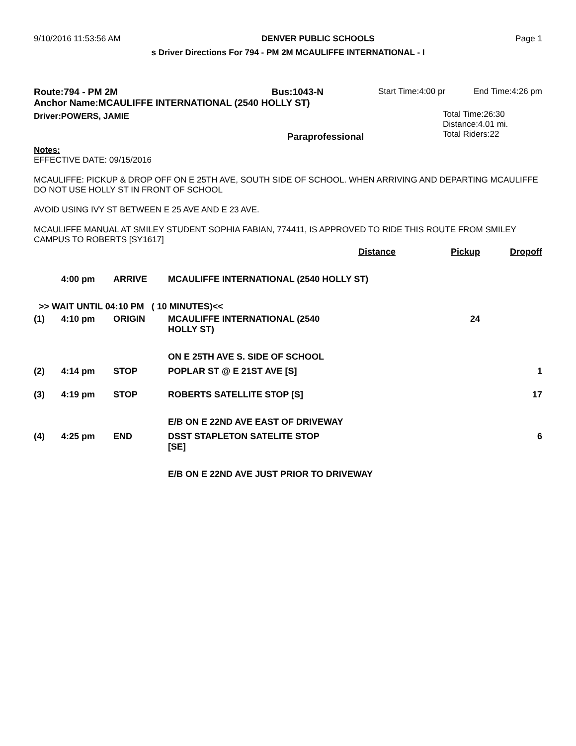9/10/2016 11:53:56 AM DENVER PUBLIC SCHOOLS Page 1
s Driver Directions For 794 - PM 2M MCAULIFFE INTERNATIONAL - I
Route:794 - PM 2M Bus:1043-N
Anchor Name:MCAULIFFE INTERNATIONAL (2540 HOLLY ST)
Driver:POWERS, JAMIE
Paraprofessional
Start Time:4:00 pr End Time:4:26 pm
Total Time:26:30
Distance:4.01 mi.
Total Riders:22
Notes:
EFFECTIVE DATE: 09/15/2016
MCAULIFFE: PICKUP & DROP OFF ON E 25TH AVE, SOUTH SIDE OF SCHOOL. WHEN ARRIVING AND DEPARTING MCAULIFFE DO NOT USE HOLLY ST IN FRONT OF SCHOOL
AVOID USING IVY ST BETWEEN E 25 AVE AND E 23 AVE.
MCAULIFFE MANUAL AT SMILEY STUDENT SOPHIA FABIAN, 774411, IS APPROVED TO RIDE THIS ROUTE FROM SMILEY CAMPUS TO ROBERTS [SY1617]
| | | | | Distance | Pickup | Dropoff |
| --- | --- | --- | --- | --- | --- | --- |
| | 4:00 pm | ARRIVE | MCAULIFFE INTERNATIONAL (2540 HOLLY ST) | | | |
| >> WAIT UNTIL 04:10 PM ( 10 MINUTES)<< | | | | | | |
| (1) | 4:10 pm | ORIGIN | MCAULIFFE INTERNATIONAL (2540 HOLLY ST) | | 24 | |
| | | | ON E 25TH AVE S. SIDE OF SCHOOL | | | |
| (2) | 4:14 pm | STOP | POPLAR ST @ E 21ST AVE [S] | | | 1 |
| (3) | 4:19 pm | STOP | ROBERTS SATELLITE STOP [S] | | | 17 |
| | | | E/B ON E 22ND AVE EAST OF DRIVEWAY | | | |
| (4) | 4:25 pm | END | DSST STAPLETON SATELITE STOP [SE] | | | 6 |
| | | | E/B ON E 22ND AVE JUST PRIOR TO DRIVEWAY | | | |